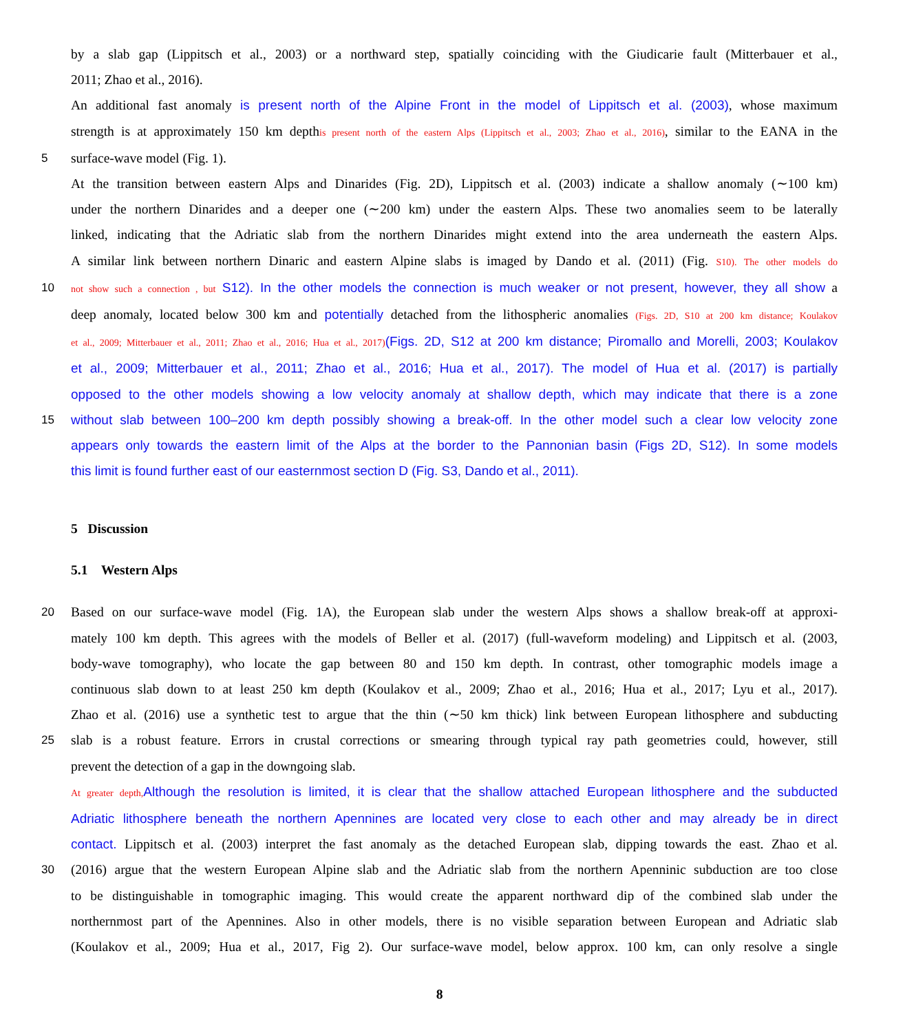by a slab gap (Lippitsch et al., 2003) or a northward step, spatially coinciding with the Giudicarie fault (Mitterbauer et al.,
2011; Zhao et al., 2016).
An additional fast anomaly is present north of the Alpine Front in the model of Lippitsch et al. (2003), whose maximum
strength is at approximately 150 km depthis present north of the eastern Alps (Lippitsch et al., 2003; Zhao et al., 2016), similar to the EANA in the
5 surface-wave model (Fig. 1).
At the transition between eastern Alps and Dinarides (Fig. 2D), Lippitsch et al. (2003) indicate a shallow anomaly (∼100 km)
under the northern Dinarides and a deeper one (∼200 km) under the eastern Alps. These two anomalies seem to be laterally
linked, indicating that the Adriatic slab from the northern Dinarides might extend into the area underneath the eastern Alps.
A similar link between northern Dinaric and eastern Alpine slabs is imaged by Dando et al. (2011) (Fig. S10). The other models do
10 not show such a connection , but S12). In the other models the connection is much weaker or not present, however, they all show a
deep anomaly, located below 300 km and potentially detached from the lithospheric anomalies (Figs. 2D, S10 at 200 km distance; Koulakov
et al., 2009; Mitterbauer et al., 2011; Zhao et al., 2016; Hua et al., 2017)(Figs. 2D, S12 at 200 km distance; Piromallo and Morelli, 2003; Koulakov
et al., 2009; Mitterbauer et al., 2011; Zhao et al., 2016; Hua et al., 2017). The model of Hua et al. (2017) is partially
opposed to the other models showing a low velocity anomaly at shallow depth, which may indicate that there is a zone
15 without slab between 100–200 km depth possibly showing a break-off. In the other model such a clear low velocity zone
appears only towards the eastern limit of the Alps at the border to the Pannonian basin (Figs 2D, S12). In some models
this limit is found further east of our easternmost section D (Fig. S3, Dando et al., 2011).
5 Discussion
5.1 Western Alps
20 Based on our surface-wave model (Fig. 1A), the European slab under the western Alps shows a shallow break-off at approxi-
mately 100 km depth. This agrees with the models of Beller et al. (2017) (full-waveform modeling) and Lippitsch et al. (2003,
body-wave tomography), who locate the gap between 80 and 150 km depth. In contrast, other tomographic models image a
continuous slab down to at least 250 km depth (Koulakov et al., 2009; Zhao et al., 2016; Hua et al., 2017; Lyu et al., 2017).
Zhao et al. (2016) use a synthetic test to argue that the thin (∼50 km thick) link between European lithosphere and subducting
25 slab is a robust feature. Errors in crustal corrections or smearing through typical ray path geometries could, however, still
prevent the detection of a gap in the downgoing slab.
At greater depth, Although the resolution is limited, it is clear that the shallow attached European lithosphere and the subducted
Adriatic lithosphere beneath the northern Apennines are located very close to each other and may already be in direct
contact. Lippitsch et al. (2003) interpret the fast anomaly as the detached European slab, dipping towards the east. Zhao et al.
30 (2016) argue that the western European Alpine slab and the Adriatic slab from the northern Apenninic subduction are too close
to be distinguishable in tomographic imaging. This would create the apparent northward dip of the combined slab under the
northernmost part of the Apennines. Also in other models, there is no visible separation between European and Adriatic slab
(Koulakov et al., 2009; Hua et al., 2017, Fig 2). Our surface-wave model, below approx. 100 km, can only resolve a single
8